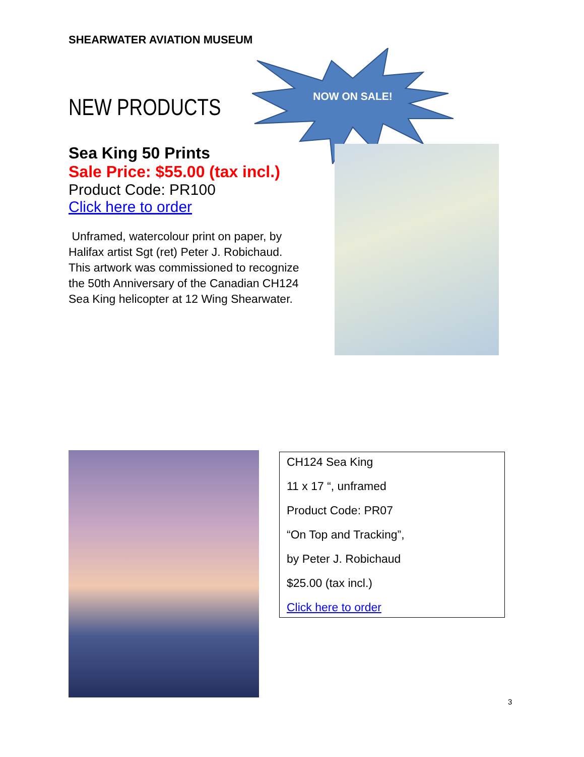SHEARWATER AVIATION MUSEUM
NEW PRODUCTS
NOW ON SALE!
Sea King 50 Prints
Sale Price: $55.00 (tax incl.)
Product Code: PR100
Click here to order
Unframed, watercolour print on paper, by Halifax artist Sgt (ret) Peter J. Robichaud.
This artwork was commissioned to recognize the 50th Anniversary of the Canadian CH124 Sea King helicopter at 12 Wing Shearwater.
CH124 Sea King
11 x 17 “, unframed
Product Code: PR07
“On Top and Tracking”,
by Peter J. Robichaud
$25.00 (tax incl.)
Click here to order
3